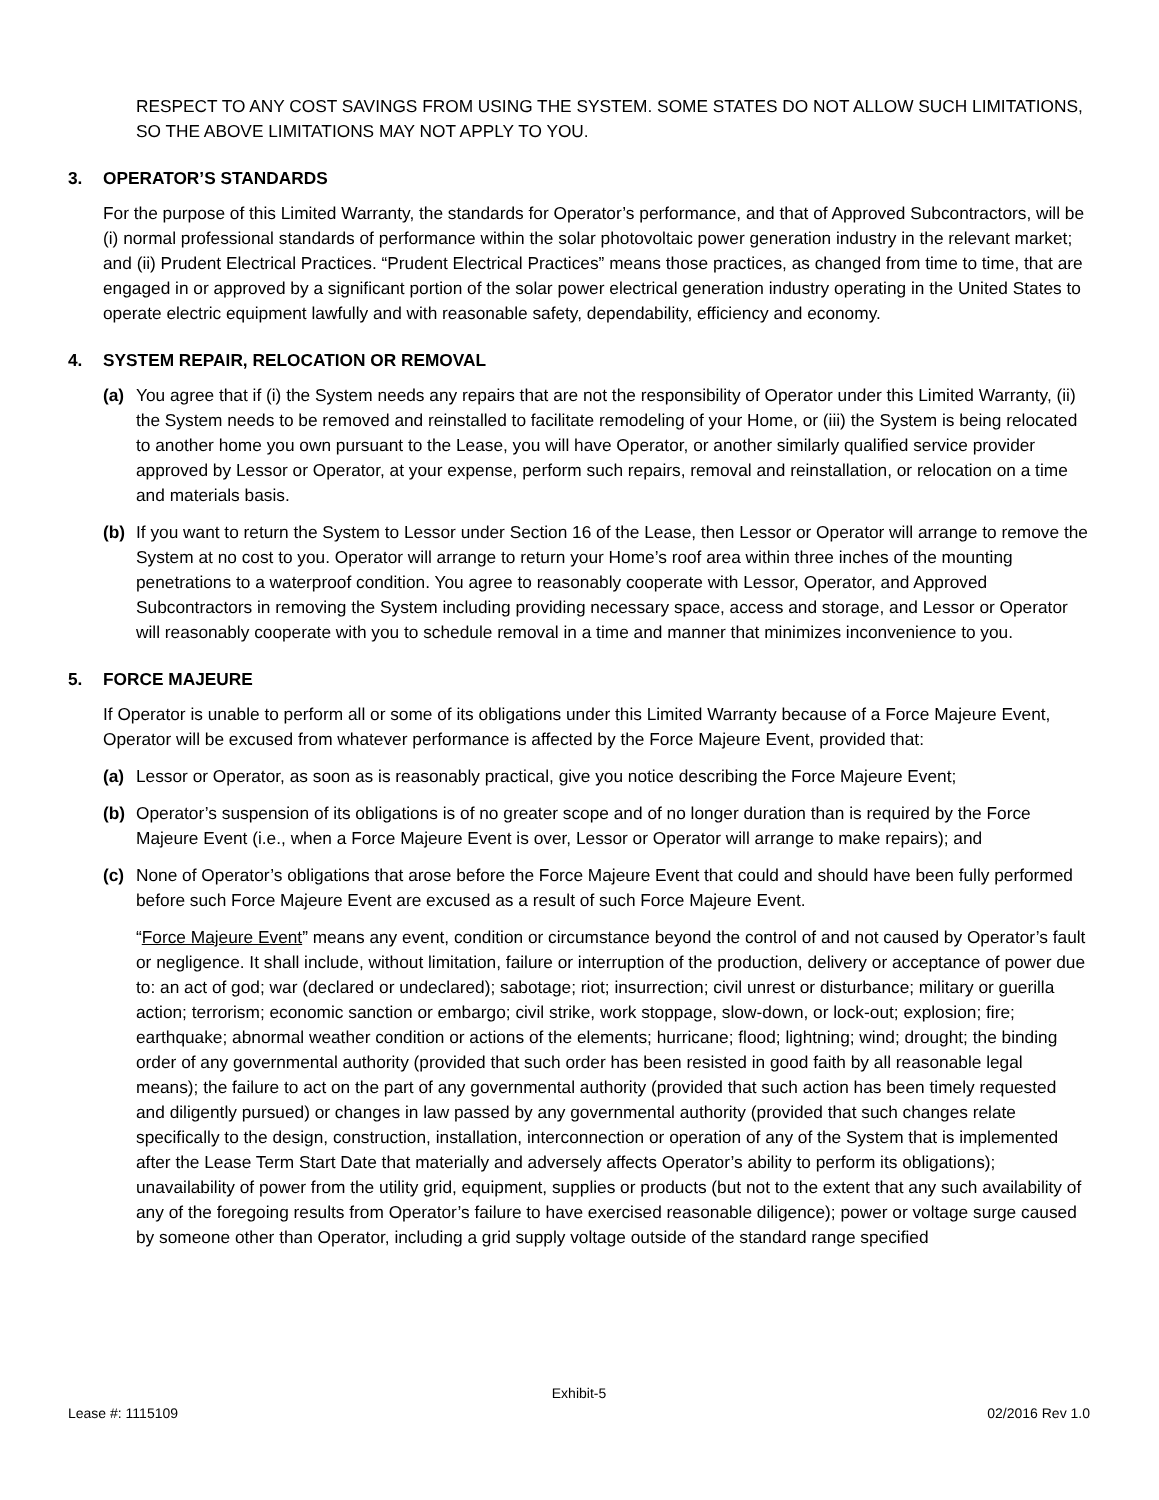RESPECT TO ANY COST SAVINGS FROM USING THE SYSTEM. SOME STATES DO NOT ALLOW SUCH LIMITATIONS, SO THE ABOVE LIMITATIONS MAY NOT APPLY TO YOU.
3. OPERATOR’S STANDARDS
For the purpose of this Limited Warranty, the standards for Operator’s performance, and that of Approved Subcontractors, will be (i) normal professional standards of performance within the solar photovoltaic power generation industry in the relevant market; and (ii) Prudent Electrical Practices. “Prudent Electrical Practices” means those practices, as changed from time to time, that are engaged in or approved by a significant portion of the solar power electrical generation industry operating in the United States to operate electric equipment lawfully and with reasonable safety, dependability, efficiency and economy.
4. SYSTEM REPAIR, RELOCATION OR REMOVAL
(a) You agree that if (i) the System needs any repairs that are not the responsibility of Operator under this Limited Warranty, (ii) the System needs to be removed and reinstalled to facilitate remodeling of your Home, or (iii) the System is being relocated to another home you own pursuant to the Lease, you will have Operator, or another similarly qualified service provider approved by Lessor or Operator, at your expense, perform such repairs, removal and reinstallation, or relocation on a time and materials basis.
(b) If you want to return the System to Lessor under Section 16 of the Lease, then Lessor or Operator will arrange to remove the System at no cost to you. Operator will arrange to return your Home’s roof area within three inches of the mounting penetrations to a waterproof condition. You agree to reasonably cooperate with Lessor, Operator, and Approved Subcontractors in removing the System including providing necessary space, access and storage, and Lessor or Operator will reasonably cooperate with you to schedule removal in a time and manner that minimizes inconvenience to you.
5. FORCE MAJEURE
If Operator is unable to perform all or some of its obligations under this Limited Warranty because of a Force Majeure Event, Operator will be excused from whatever performance is affected by the Force Majeure Event, provided that:
(a) Lessor or Operator, as soon as is reasonably practical, give you notice describing the Force Majeure Event;
(b) Operator’s suspension of its obligations is of no greater scope and of no longer duration than is required by the Force Majeure Event (i.e., when a Force Majeure Event is over, Lessor or Operator will arrange to make repairs); and
(c) None of Operator’s obligations that arose before the Force Majeure Event that could and should have been fully performed before such Force Majeure Event are excused as a result of such Force Majeure Event.
“Force Majeure Event” means any event, condition or circumstance beyond the control of and not caused by Operator’s fault or negligence. It shall include, without limitation, failure or interruption of the production, delivery or acceptance of power due to: an act of god; war (declared or undeclared); sabotage; riot; insurrection; civil unrest or disturbance; military or guerilla action; terrorism; economic sanction or embargo; civil strike, work stoppage, slow-down, or lock-out; explosion; fire; earthquake; abnormal weather condition or actions of the elements; hurricane; flood; lightning; wind; drought; the binding order of any governmental authority (provided that such order has been resisted in good faith by all reasonable legal means); the failure to act on the part of any governmental authority (provided that such action has been timely requested and diligently pursued) or changes in law passed by any governmental authority (provided that such changes relate specifically to the design, construction, installation, interconnection or operation of any of the System that is implemented after the Lease Term Start Date that materially and adversely affects Operator’s ability to perform its obligations); unavailability of power from the utility grid, equipment, supplies or products (but not to the extent that any such availability of any of the foregoing results from Operator’s failure to have exercised reasonable diligence); power or voltage surge caused by someone other than Operator, including a grid supply voltage outside of the standard range specified
Exhibit-5
Lease #: 1115109 02/2016 Rev 1.0